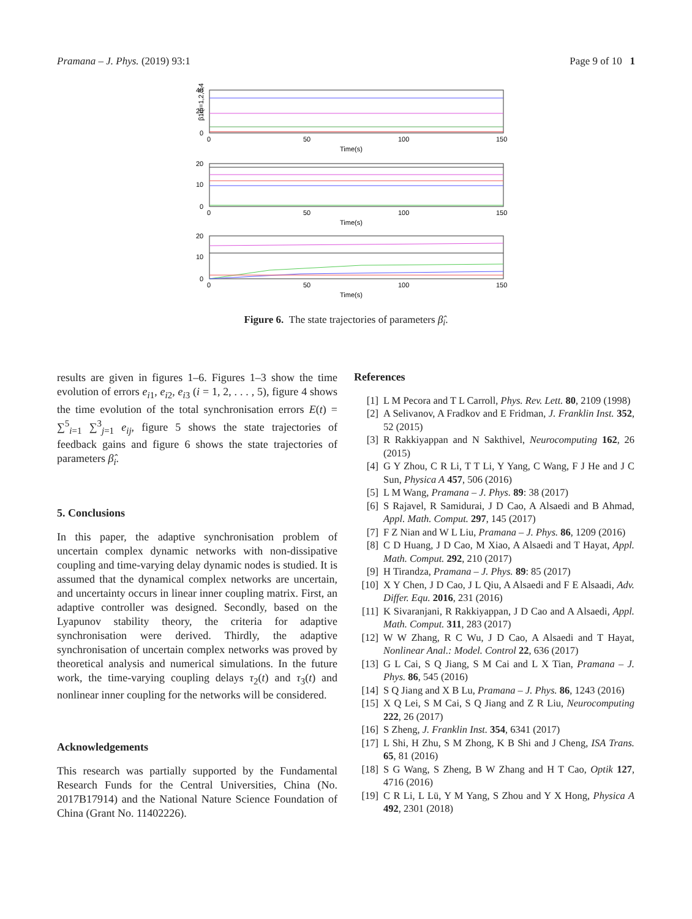Pramana – J. Phys. (2019) 93:1 Page 9 of 10 1
40
20
0
0
50
100
150
Time(s)
β1i(i=1,2,3,4,5)
20
10
0
0
50
100
150
Time(s)
20
10
0
0
50
100
150
Time(s)
Figure 6. The state trajectories of parameters β̂<sub>i</sub>.
results are given in figures 1–6. Figures 1–3 show the time evolution of errors e<sub>i1</sub>, e<sub>i2</sub>, e<sub>i3</sub> (i = 1, 2, . . . , 5), figure 4 shows the time evolution of the total synchronisation errors E(t) = ∑<sup>5</sup><sub>i=1</sub> ∑<sup>3</sup><sub>j=1</sub> e<sub>ij</sub>, figure 5 shows the state trajectories of feedback gains and figure 6 shows the state trajectories of parameters β̂<sub>i</sub>.
5. Conclusions
In this paper, the adaptive synchronisation problem of uncertain complex dynamic networks with non-dissipative coupling and time-varying delay dynamic nodes is studied. It is assumed that the dynamical complex networks are uncertain, and uncertainty occurs in linear inner coupling matrix. First, an adaptive controller was designed. Secondly, based on the Lyapunov stability theory, the criteria for adaptive synchronisation were derived. Thirdly, the adaptive synchronisation of uncertain complex networks was proved by theoretical analysis and numerical simulations. In the future work, the time-varying coupling delays τ<sub>2</sub>(t) and τ<sub>3</sub>(t) and nonlinear inner coupling for the networks will be considered.
Acknowledgements
This research was partially supported by the Fundamental Research Funds for the Central Universities, China (No. 2017B17914) and the National Nature Science Foundation of China (Grant No. 11402226).
References
[1] L M Pecora and T L Carroll, Phys. Rev. Lett. 80, 2109 (1998)
[2] A Selivanov, A Fradkov and E Fridman, J. Franklin Inst. 352, 52 (2015)
[3] R Rakkiyappan and N Sakthivel, Neurocomputing 162, 26 (2015)
[4] G Y Zhou, C R Li, T T Li, Y Yang, C Wang, F J He and J C Sun, Physica A 457, 506 (2016)
[5] L M Wang, Pramana – J. Phys. 89: 38 (2017)
[6] S Rajavel, R Samidurai, J D Cao, A Alsaedi and B Ahmad, Appl. Math. Comput. 297, 145 (2017)
[7] F Z Nian and W L Liu, Pramana – J. Phys. 86, 1209 (2016)
[8] C D Huang, J D Cao, M Xiao, A Alsaedi and T Hayat, Appl. Math. Comput. 292, 210 (2017)
[9] H Tirandza, Pramana – J. Phys. 89: 85 (2017)
[10] X Y Chen, J D Cao, J L Qiu, A Alsaedi and F E Alsaadi, Adv. Differ. Equ. 2016, 231 (2016)
[11] K Sivaranjani, R Rakkiyappan, J D Cao and A Alsaedi, Appl. Math. Comput. 311, 283 (2017)
[12] W W Zhang, R C Wu, J D Cao, A Alsaedi and T Hayat, Nonlinear Anal.: Model. Control 22, 636 (2017)
[13] G L Cai, S Q Jiang, S M Cai and L X Tian, Pramana – J. Phys. 86, 545 (2016)
[14] S Q Jiang and X B Lu, Pramana – J. Phys. 86, 1243 (2016)
[15] X Q Lei, S M Cai, S Q Jiang and Z R Liu, Neurocomputing 222, 26 (2017)
[16] S Zheng, J. Franklin Inst. 354, 6341 (2017)
[17] L Shi, H Zhu, S M Zhong, K B Shi and J Cheng, ISA Trans. 65, 81 (2016)
[18] S G Wang, S Zheng, B W Zhang and H T Cao, Optik 127, 4716 (2016)
[19] C R Li, L Lü, Y M Yang, S Zhou and Y X Hong, Physica A 492, 2301 (2018)